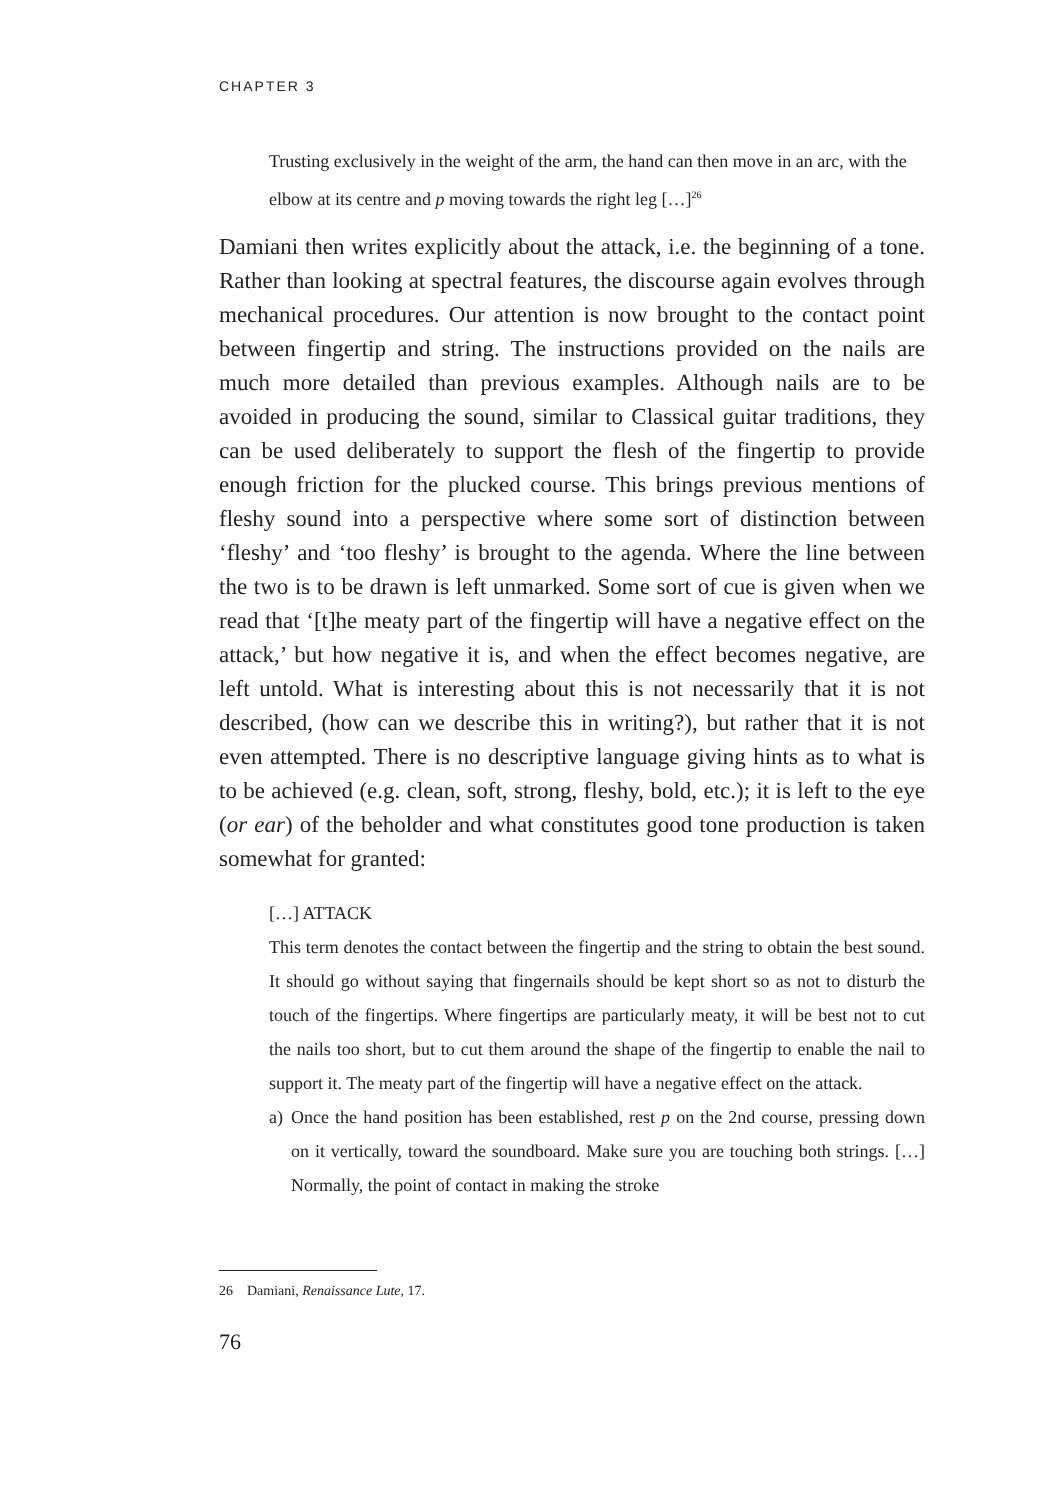CHAPTER 3
Trusting exclusively in the weight of the arm, the hand can then move in an arc, with the elbow at its centre and p moving towards the right leg […]<sup>26</sup>
Damiani then writes explicitly about the attack, i.e. the beginning of a tone. Rather than looking at spectral features, the discourse again evolves through mechanical procedures. Our attention is now brought to the contact point between fingertip and string. The instructions provided on the nails are much more detailed than previous examples. Although nails are to be avoided in producing the sound, similar to Classical guitar traditions, they can be used deliberately to support the flesh of the fingertip to provide enough friction for the plucked course. This brings previous mentions of fleshy sound into a perspective where some sort of distinction between ‘fleshy’ and ‘too fleshy’ is brought to the agenda. Where the line between the two is to be drawn is left unmarked. Some sort of cue is given when we read that ‘[t]he meaty part of the fingertip will have a negative effect on the attack,’ but how negative it is, and when the effect becomes negative, are left untold. What is interesting about this is not necessarily that it is not described, (how can we describe this in writing?), but rather that it is not even attempted. There is no descriptive language giving hints as to what is to be achieved (e.g. clean, soft, strong, fleshy, bold, etc.); it is left to the eye (or ear) of the beholder and what constitutes good tone production is taken somewhat for granted:
[…] ATTACK
This term denotes the contact between the fingertip and the string to obtain the best sound. It should go without saying that fingernails should be kept short so as not to disturb the touch of the fingertips. Where fingertips are particularly meaty, it will be best not to cut the nails too short, but to cut them around the shape of the fingertip to enable the nail to support it. The meaty part of the fingertip will have a negative effect on the attack.
a) Once the hand position has been established, rest p on the 2nd course, pressing down on it vertically, toward the soundboard. Make sure you are touching both strings. […] Normally, the point of contact in making the stroke
26 Damiani, Renaissance Lute, 17.
76